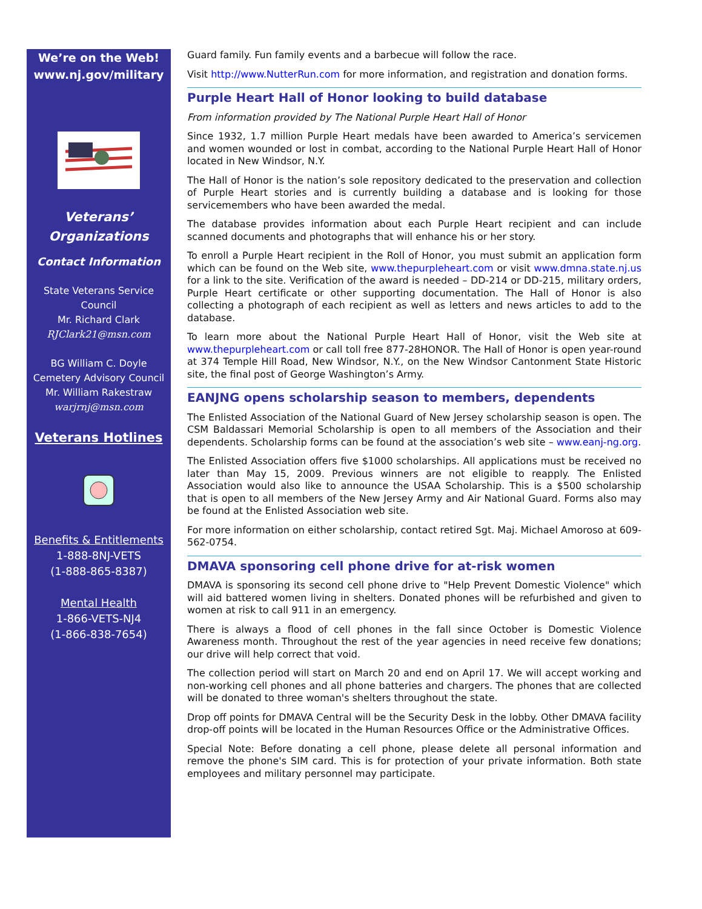We’re on the Web!
www.nj.gov/military
Veterans’
Organizations
Contact Information
State Veterans Service Council
Mr. Richard Clark
RJClark21@msn.com
BG William C. Doyle Cemetery Advisory Council
Mr. William Rakestraw
warjrnj@msn.com
Veterans Hotlines
Benefits & Entitlements
1-888-8NJ-VETS
(1-888-865-8387)
Mental Health
1-866-VETS-NJ4
(1-866-838-7654)
Guard family. Fun family events and a barbecue will follow the race.
Visit http://www.NutterRun.com for more information, and registration and donation forms.
Purple Heart Hall of Honor looking to build database
From information provided by The National Purple Heart Hall of Honor
Since 1932, 1.7 million Purple Heart medals have been awarded to America’s servicemen and women wounded or lost in combat, according to the National Purple Heart Hall of Honor located in New Windsor, N.Y.
The Hall of Honor is the nation’s sole repository dedicated to the preservation and collection of Purple Heart stories and is currently building a database and is looking for those servicemembers who have been awarded the medal.
The database provides information about each Purple Heart recipient and can include scanned documents and photographs that will enhance his or her story.
To enroll a Purple Heart recipient in the Roll of Honor, you must submit an application form which can be found on the Web site, www.thepurpleheart.com or visit www.dmna.state.nj.us for a link to the site. Verification of the award is needed – DD-214 or DD-215, military orders, Purple Heart certificate or other supporting documentation. The Hall of Honor is also collecting a photograph of each recipient as well as letters and news articles to add to the database.
To learn more about the National Purple Heart Hall of Honor, visit the Web site at www.thepurpleheart.com or call toll free 877-28HONOR. The Hall of Honor is open year-round at 374 Temple Hill Road, New Windsor, N.Y., on the New Windsor Cantonment State Historic site, the final post of George Washington’s Army.
EANJNG opens scholarship season to members, dependents
The Enlisted Association of the National Guard of New Jersey scholarship season is open. The CSM Baldassari Memorial Scholarship is open to all members of the Association and their dependents. Scholarship forms can be found at the association’s web site – www.eanj-ng.org.
The Enlisted Association offers five $1000 scholarships. All applications must be received no later than May 15, 2009. Previous winners are not eligible to reapply. The Enlisted Association would also like to announce the USAA Scholarship. This is a $500 scholarship that is open to all members of the New Jersey Army and Air National Guard. Forms also may be found at the Enlisted Association web site.
For more information on either scholarship, contact retired Sgt. Maj. Michael Amoroso at 609-562-0754.
DMAVA sponsoring cell phone drive for at-risk women
DMAVA is sponsoring its second cell phone drive to "Help Prevent Domestic Violence" which will aid battered women living in shelters. Donated phones will be refurbished and given to women at risk to call 911 in an emergency.
There is always a flood of cell phones in the fall since October is Domestic Violence Awareness month. Throughout the rest of the year agencies in need receive few donations; our drive will help correct that void.
The collection period will start on March 20 and end on April 17. We will accept working and non-working cell phones and all phone batteries and chargers. The phones that are collected will be donated to three woman's shelters throughout the state.
Drop off points for DMAVA Central will be the Security Desk in the lobby. Other DMAVA facility drop-off points will be located in the Human Resources Office or the Administrative Offices.
Special Note: Before donating a cell phone, please delete all personal information and remove the phone's SIM card. This is for protection of your private information. Both state employees and military personnel may participate.